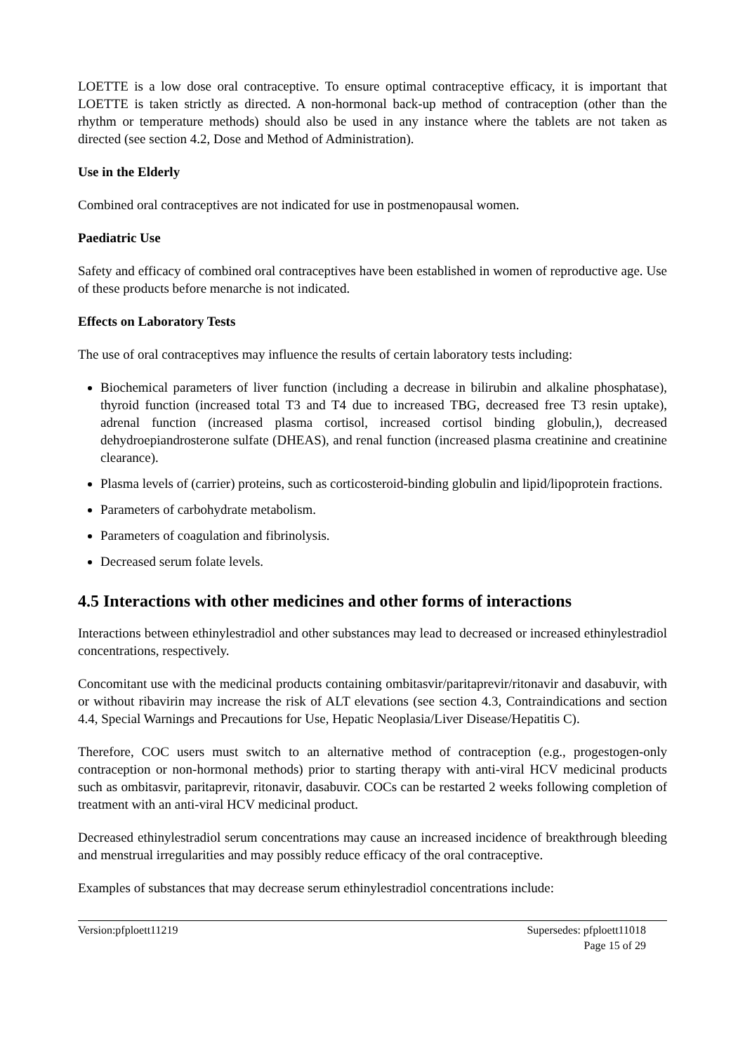LOETTE is a low dose oral contraceptive. To ensure optimal contraceptive efficacy, it is important that LOETTE is taken strictly as directed. A non-hormonal back-up method of contraception (other than the rhythm or temperature methods) should also be used in any instance where the tablets are not taken as directed (see section 4.2, Dose and Method of Administration).
Use in the Elderly
Combined oral contraceptives are not indicated for use in postmenopausal women.
Paediatric Use
Safety and efficacy of combined oral contraceptives have been established in women of reproductive age. Use of these products before menarche is not indicated.
Effects on Laboratory Tests
The use of oral contraceptives may influence the results of certain laboratory tests including:
Biochemical parameters of liver function (including a decrease in bilirubin and alkaline phosphatase), thyroid function (increased total T3 and T4 due to increased TBG, decreased free T3 resin uptake), adrenal function (increased plasma cortisol, increased cortisol binding globulin,), decreased dehydroepiandrosterone sulfate (DHEAS), and renal function (increased plasma creatinine and creatinine clearance).
Plasma levels of (carrier) proteins, such as corticosteroid-binding globulin and lipid/lipoprotein fractions.
Parameters of carbohydrate metabolism.
Parameters of coagulation and fibrinolysis.
Decreased serum folate levels.
4.5 Interactions with other medicines and other forms of interactions
Interactions between ethinylestradiol and other substances may lead to decreased or increased ethinylestradiol concentrations, respectively.
Concomitant use with the medicinal products containing ombitasvir/paritaprevir/ritonavir and dasabuvir, with or without ribavirin may increase the risk of ALT elevations (see section 4.3, Contraindications and section 4.4, Special Warnings and Precautions for Use, Hepatic Neoplasia/Liver Disease/Hepatitis C).
Therefore, COC users must switch to an alternative method of contraception (e.g., progestogen-only contraception or non-hormonal methods) prior to starting therapy with anti-viral HCV medicinal products such as ombitasvir, paritaprevir, ritonavir, dasabuvir. COCs can be restarted 2 weeks following completion of treatment with an anti-viral HCV medicinal product.
Decreased ethinylestradiol serum concentrations may cause an increased incidence of breakthrough bleeding and menstrual irregularities and may possibly reduce efficacy of the oral contraceptive.
Examples of substances that may decrease serum ethinylestradiol concentrations include:
Version:pfploett11219 Supersedes: pfploett11018
Page 15 of 29